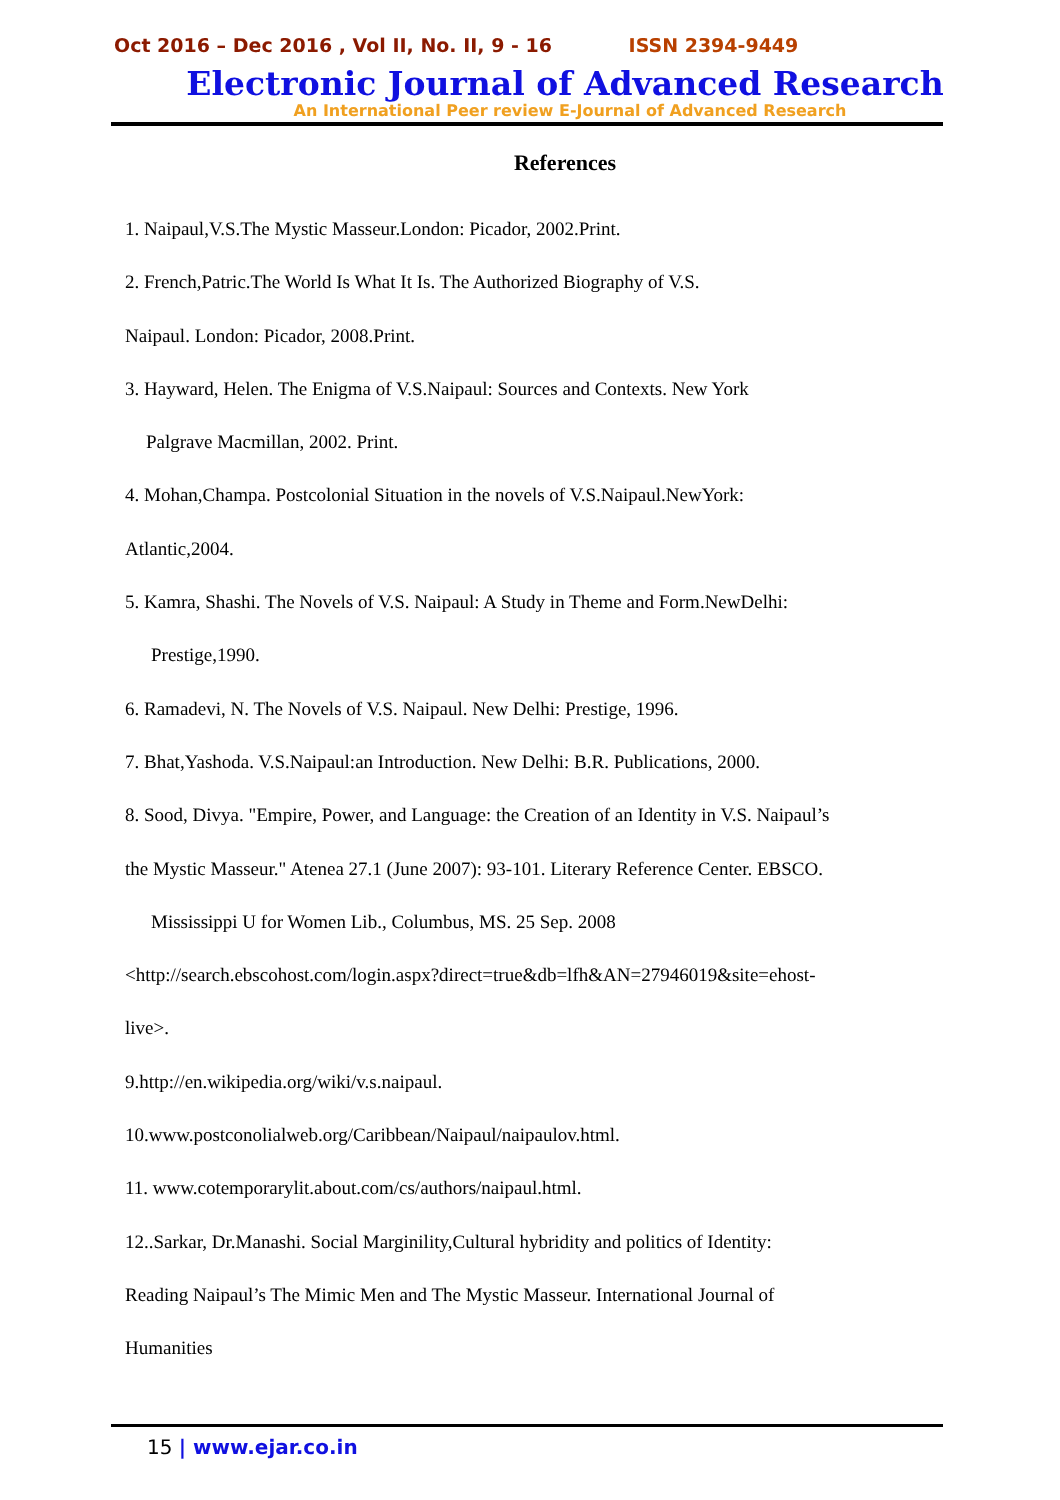Oct 2016 – Dec 2016 , Vol II, No. II, 9 - 16 ISSN 2394-9449
Electronic Journal of Advanced Research
An International Peer review E-Journal of Advanced Research
References
1. Naipaul,V.S.The Mystic Masseur.London: Picador, 2002.Print.
2. French,Patric.The World Is What It Is. The Authorized Biography of V.S.
Naipaul. London: Picador, 2008.Print.
3. Hayward, Helen. The Enigma of V.S.Naipaul: Sources and Contexts. New York
Palgrave Macmillan, 2002. Print.
4. Mohan,Champa. Postcolonial Situation in the novels of V.S.Naipaul.NewYork:
Atlantic,2004.
5. Kamra, Shashi. The Novels of V.S. Naipaul: A Study in Theme and Form.NewDelhi:
Prestige,1990.
6. Ramadevi, N. The Novels of V.S. Naipaul. New Delhi: Prestige, 1996.
7. Bhat,Yashoda. V.S.Naipaul:an Introduction. New Delhi: B.R. Publications, 2000.
8. Sood, Divya. "Empire, Power, and Language: the Creation of an Identity in V.S. Naipaul’s
the Mystic Masseur." Atenea 27.1 (June 2007): 93-101. Literary Reference Center. EBSCO.
Mississippi U for Women Lib., Columbus, MS. 25 Sep. 2008
<http://search.ebscohost.com/login.aspx?direct=true&db=lfh&AN=27946019&site=ehost-
live>.
9.http://en.wikipedia.org/wiki/v.s.naipaul.
10.www.postconolialweb.org/Caribbean/Naipaul/naipaulov.html.
11. www.cotemporarylit.about.com/cs/authors/naipaul.html.
12..Sarkar, Dr.Manashi. Social Marginility,Cultural hybridity and politics of Identity:
Reading Naipaul’s The Mimic Men and The Mystic Masseur. International Journal of
Humanities
15 | www.ejar.co.in